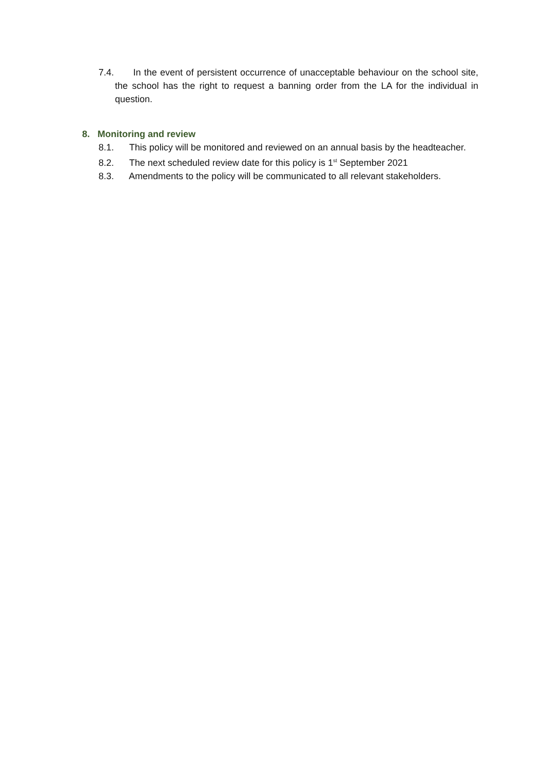7.4. In the event of persistent occurrence of unacceptable behaviour on the school site, the school has the right to request a banning order from the LA for the individual in question.
8. Monitoring and review
8.1. This policy will be monitored and reviewed on an annual basis by the headteacher.
8.2. The next scheduled review date for this policy is 1<sup>st</sup> September 2021
8.3. Amendments to the policy will be communicated to all relevant stakeholders.